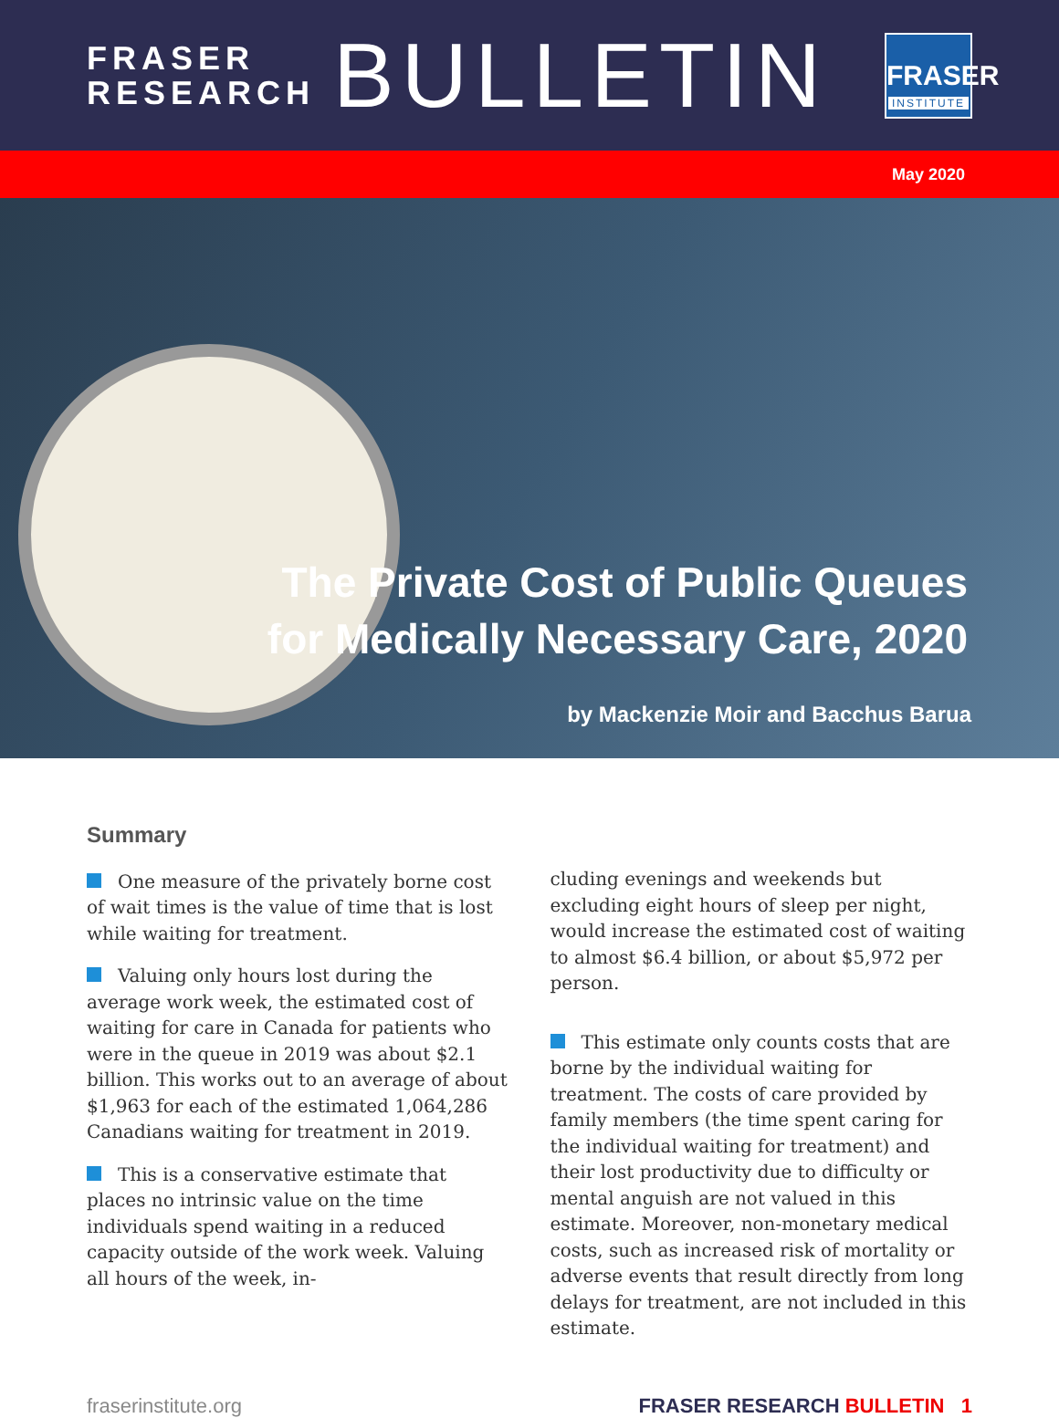FRASER
RESEARCH
BULLETIN
FRASER
INSTITUTE
May 2020
The Private Cost of Public Queues
for Medically Necessary Care, 2020
by Mackenzie Moir and Bacchus Barua
Summary
One measure of the privately borne cost of wait times is the value of time that is lost while waiting for treatment.
Valuing only hours lost during the average work week, the estimated cost of waiting for care in Canada for patients who were in the queue in 2019 was about $2.1 billion. This works out to an average of about $1,963 for each of the estimated 1,064,286 Canadians waiting for treatment in 2019.
This is a conservative estimate that places no intrinsic value on the time individuals spend waiting in a reduced capacity outside of the work week. Valuing all hours of the week, in-
cluding evenings and weekends but excluding eight hours of sleep per night, would increase the estimated cost of waiting to almost $6.4 billion, or about $5,972 per person.
This estimate only counts costs that are borne by the individual waiting for treatment. The costs of care provided by family members (the time spent caring for the individual waiting for treatment) and their lost productivity due to difficulty or mental anguish are not valued in this estimate. Moreover, non-monetary medical costs, such as increased risk of mortality or adverse events that result directly from long delays for treatment, are not included in this estimate.
fraserinstitute.org FRASER RESEARCH BULLETIN 1